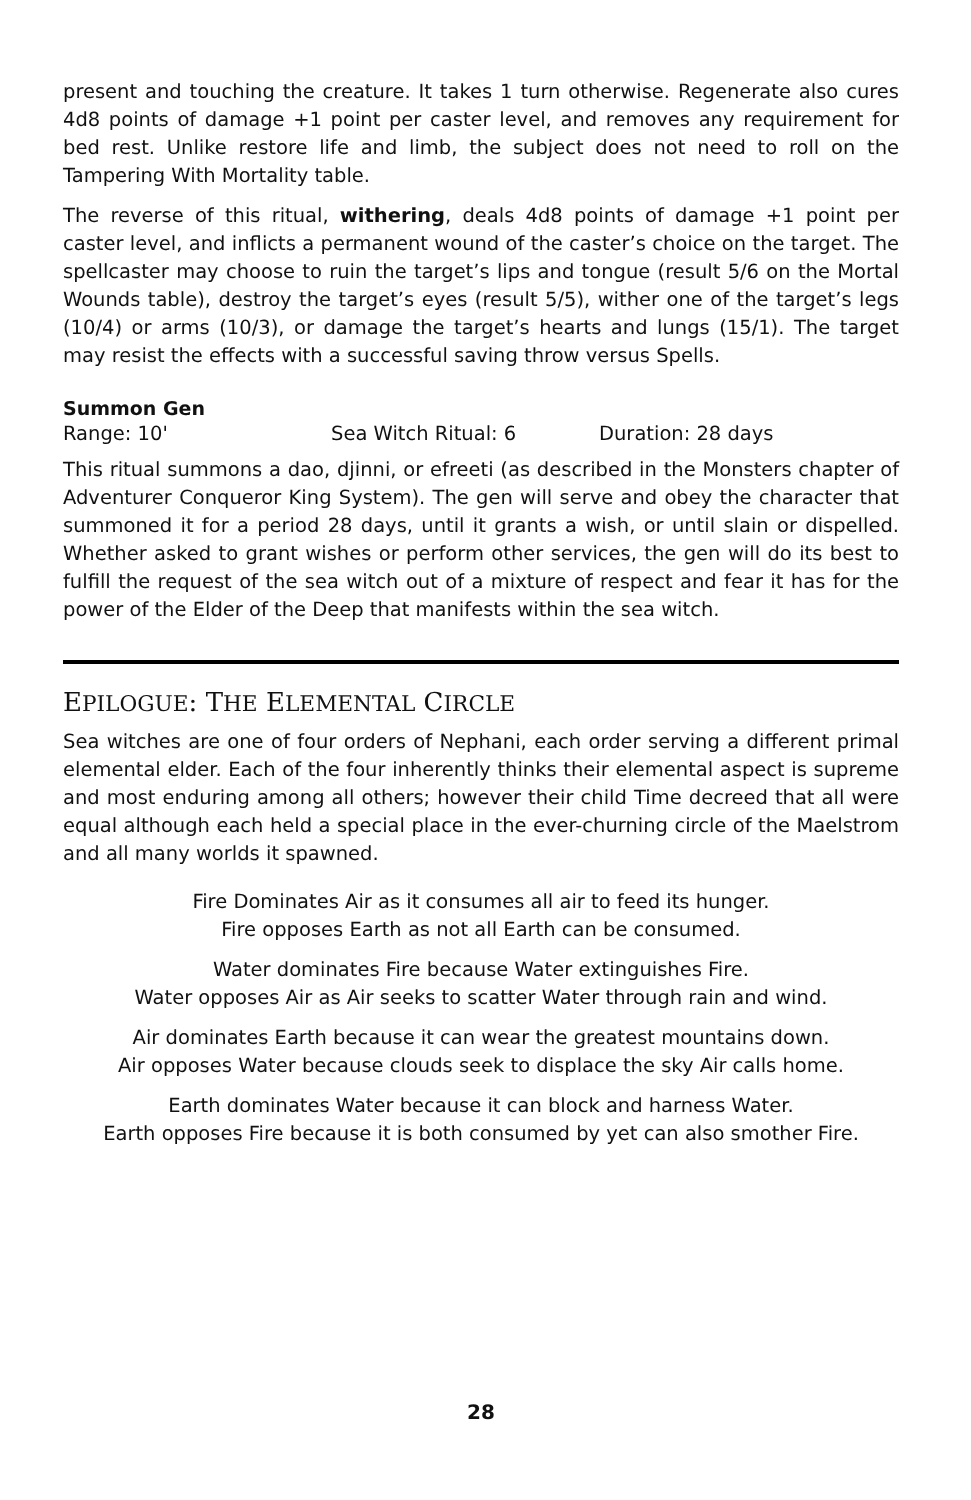present and touching the creature. It takes 1 turn otherwise. Regenerate also cures 4d8 points of damage +1 point per caster level, and removes any requirement for bed rest. Unlike restore life and limb, the subject does not need to roll on the Tampering With Mortality table.
The reverse of this ritual, withering, deals 4d8 points of damage +1 point per caster level, and inflicts a permanent wound of the caster’s choice on the target. The spellcaster may choose to ruin the target’s lips and tongue (result 5/6 on the Mortal Wounds table), destroy the target’s eyes (result 5/5), wither one of the target’s legs (10/4) or arms (10/3), or damage the target’s hearts and lungs (15/1). The target may resist the effects with a successful saving throw versus Spells.
Summon Gen
Range: 10' Sea Witch Ritual: 6 Duration: 28 days
This ritual summons a dao, djinni, or efreeti (as described in the Monsters chapter of Adventurer Conqueror King System). The gen will serve and obey the character that summoned it for a period 28 days, until it grants a wish, or until slain or dispelled. Whether asked to grant wishes or perform other services, the gen will do its best to fulfill the request of the sea witch out of a mixture of respect and fear it has for the power of the Elder of the Deep that manifests within the sea witch.
EPILOGUE: THE ELEMENTAL CIRCLE
Sea witches are one of four orders of Nephani, each order serving a different primal elemental elder. Each of the four inherently thinks their elemental aspect is supreme and most enduring among all others; however their child Time decreed that all were equal although each held a special place in the ever-churning circle of the Maelstrom and all many worlds it spawned.
Fire Dominates Air as it consumes all air to feed its hunger.
Fire opposes Earth as not all Earth can be consumed.
Water dominates Fire because Water extinguishes Fire.
Water opposes Air as Air seeks to scatter Water through rain and wind.
Air dominates Earth because it can wear the greatest mountains down.
Air opposes Water because clouds seek to displace the sky Air calls home.
Earth dominates Water because it can block and harness Water.
Earth opposes Fire because it is both consumed by yet can also smother Fire.
28